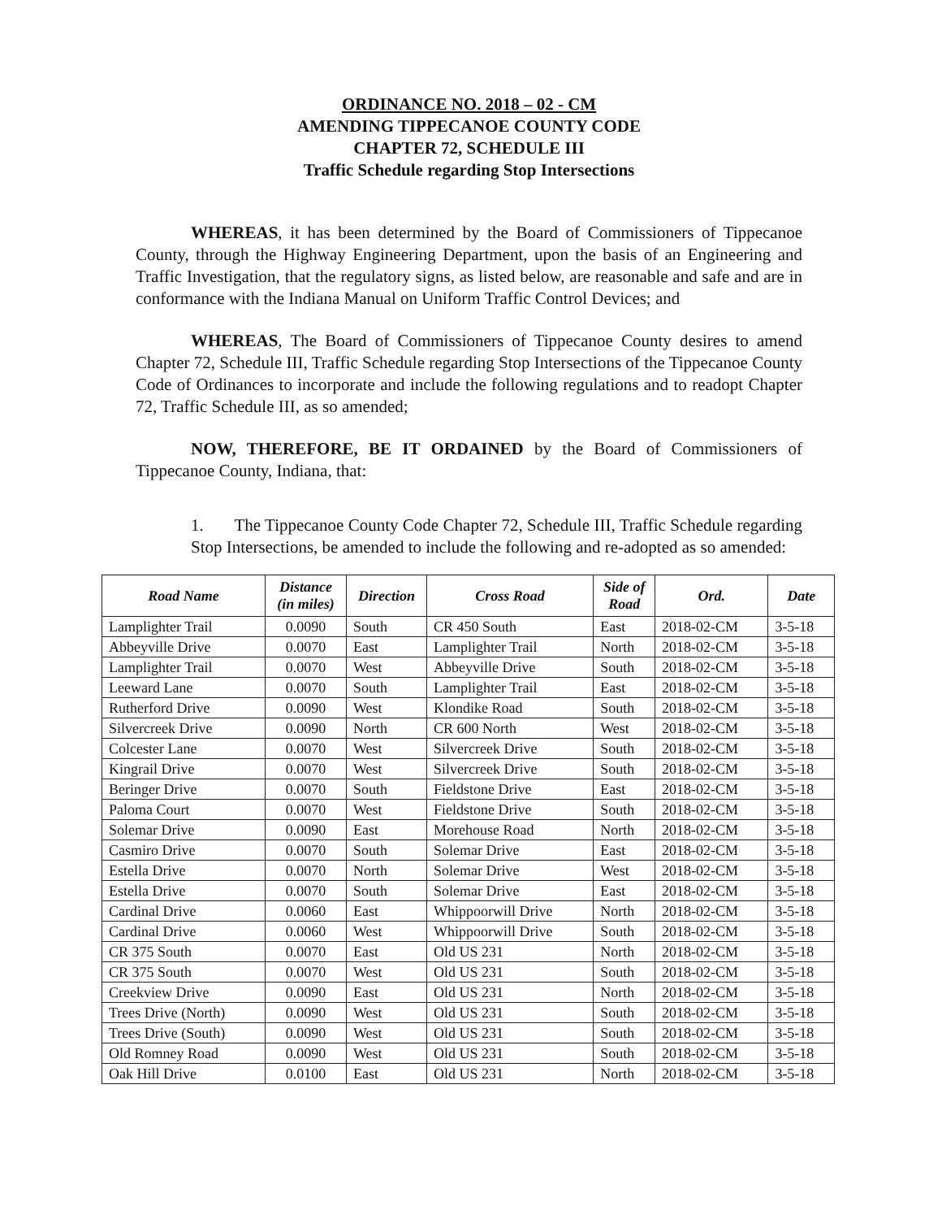ORDINANCE NO. 2018 – 02 - CM
AMENDING TIPPECANOE COUNTY CODE
CHAPTER 72, SCHEDULE III
Traffic Schedule regarding Stop Intersections
WHEREAS, it has been determined by the Board of Commissioners of Tippecanoe County, through the Highway Engineering Department, upon the basis of an Engineering and Traffic Investigation, that the regulatory signs, as listed below, are reasonable and safe and are in conformance with the Indiana Manual on Uniform Traffic Control Devices; and
WHEREAS, The Board of Commissioners of Tippecanoe County desires to amend Chapter 72, Schedule III, Traffic Schedule regarding Stop Intersections of the Tippecanoe County Code of Ordinances to incorporate and include the following regulations and to readopt Chapter 72, Traffic Schedule III, as so amended;
NOW, THEREFORE, BE IT ORDAINED by the Board of Commissioners of Tippecanoe County, Indiana, that:
1. The Tippecanoe County Code Chapter 72, Schedule III, Traffic Schedule regarding Stop Intersections, be amended to include the following and re-adopted as so amended:
| Road Name | Distance (in miles) | Direction | Cross Road | Side of Road | Ord. | Date |
| --- | --- | --- | --- | --- | --- | --- |
| Lamplighter Trail | 0.0090 | South | CR 450 South | East | 2018-02-CM | 3-5-18 |
| Abbeyville Drive | 0.0070 | East | Lamplighter Trail | North | 2018-02-CM | 3-5-18 |
| Lamplighter Trail | 0.0070 | West | Abbeyville Drive | South | 2018-02-CM | 3-5-18 |
| Leeward Lane | 0.0070 | South | Lamplighter Trail | East | 2018-02-CM | 3-5-18 |
| Rutherford Drive | 0.0090 | West | Klondike Road | South | 2018-02-CM | 3-5-18 |
| Silvercreek Drive | 0.0090 | North | CR 600 North | West | 2018-02-CM | 3-5-18 |
| Colcester Lane | 0.0070 | West | Silvercreek Drive | South | 2018-02-CM | 3-5-18 |
| Kingrail Drive | 0.0070 | West | Silvercreek Drive | South | 2018-02-CM | 3-5-18 |
| Beringer Drive | 0.0070 | South | Fieldstone Drive | East | 2018-02-CM | 3-5-18 |
| Paloma Court | 0.0070 | West | Fieldstone Drive | South | 2018-02-CM | 3-5-18 |
| Solemar Drive | 0.0090 | East | Morehouse Road | North | 2018-02-CM | 3-5-18 |
| Casmiro Drive | 0.0070 | South | Solemar Drive | East | 2018-02-CM | 3-5-18 |
| Estella Drive | 0.0070 | North | Solemar Drive | West | 2018-02-CM | 3-5-18 |
| Estella Drive | 0.0070 | South | Solemar Drive | East | 2018-02-CM | 3-5-18 |
| Cardinal Drive | 0.0060 | East | Whippoorwill Drive | North | 2018-02-CM | 3-5-18 |
| Cardinal Drive | 0.0060 | West | Whippoorwill Drive | South | 2018-02-CM | 3-5-18 |
| CR 375 South | 0.0070 | East | Old US 231 | North | 2018-02-CM | 3-5-18 |
| CR 375 South | 0.0070 | West | Old US 231 | South | 2018-02-CM | 3-5-18 |
| Creekview Drive | 0.0090 | East | Old US 231 | North | 2018-02-CM | 3-5-18 |
| Trees Drive (North) | 0.0090 | West | Old US 231 | South | 2018-02-CM | 3-5-18 |
| Trees Drive (South) | 0.0090 | West | Old US 231 | South | 2018-02-CM | 3-5-18 |
| Old Romney Road | 0.0090 | West | Old US 231 | South | 2018-02-CM | 3-5-18 |
| Oak Hill Drive | 0.0100 | East | Old US 231 | North | 2018-02-CM | 3-5-18 |